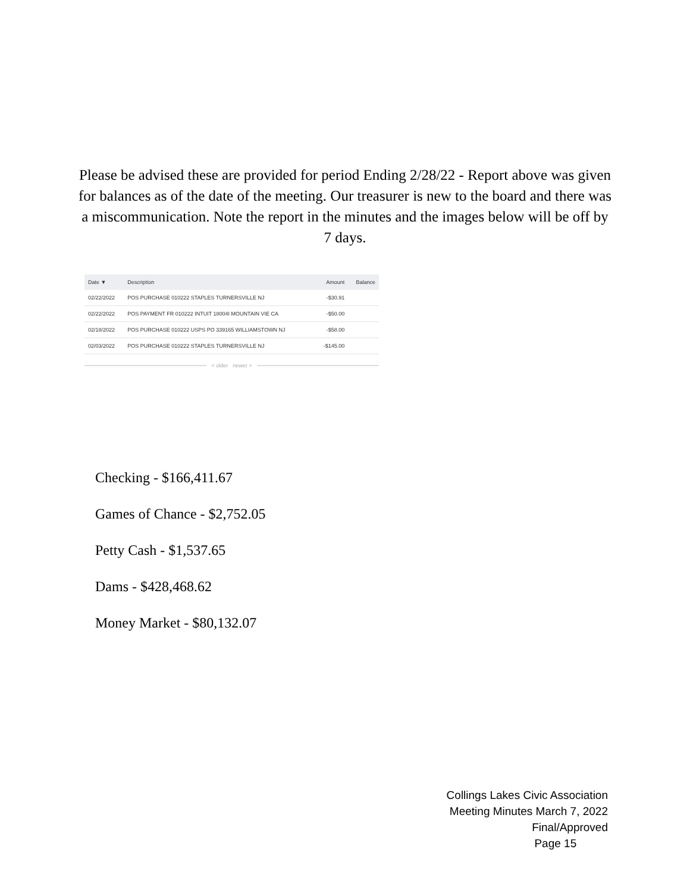Please be advised these are provided for period Ending 2/28/22 - Report above was given for balances as of the date of the meeting. Our treasurer is new to the board and there was a miscommunication. Note the report in the minutes and the images below will be off by 7 days.
| Date ▼ | Description | Amount | Balance |
| --- | --- | --- | --- |
| 02/22/2022 | POS PURCHASE 010222 STAPLES TURNERSVILLE NJ | -$30.91 | |
| 02/22/2022 | POS PAYMENT FR 010222 INTUIT 18004I MOUNTAIN VIE CA | -$50.00 | |
| 02/18/2022 | POS PURCHASE 010222 USPS PO 339165 WILLIAMSTOWN NJ | -$58.00 | |
| 02/03/2022 | POS PURCHASE 010222 STAPLES TURNERSVILLE NJ | -$145.00 | |
< older newer >
Checking - $166,411.67
Games of Chance - $2,752.05
Petty Cash - $1,537.65
Dams - $428,468.62
Money Market - $80,132.07
Collings Lakes Civic Association
Meeting Minutes March 7, 2022
Final/Approved
Page 15